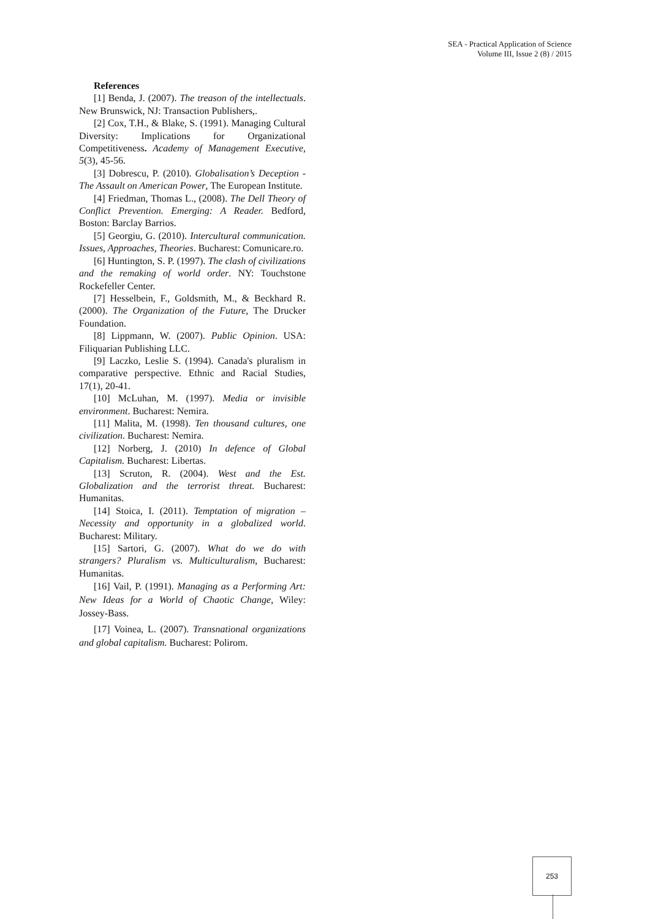SEA - Practical Application of Science
Volume III, Issue 2 (8) / 2015
References
[1] Benda, J. (2007). The treason of the intellectuals. New Brunswick, NJ: Transaction Publishers,.
[2] Cox, T.H., & Blake, S. (1991). Managing Cultural Diversity: Implications for Organizational Competitiveness. Academy of Management Executive, 5(3), 45-56.
[3] Dobrescu, P. (2010). Globalisation’s Deception - The Assault on American Power, The European Institute.
[4] Friedman, Thomas L., (2008). The Dell Theory of Conflict Prevention. Emerging: A Reader. Bedford, Boston: Barclay Barrios.
[5] Georgiu, G. (2010). Intercultural communication. Issues, Approaches, Theories. Bucharest: Comunicare.ro.
[6] Huntington, S. P. (1997). The clash of civilizations and the remaking of world order. NY: Touchstone Rockefeller Center.
[7] Hesselbein, F., Goldsmith, M., & Beckhard R. (2000). The Organization of the Future, The Drucker Foundation.
[8] Lippmann, W. (2007). Public Opinion. USA: Filiquarian Publishing LLC.
[9] Laczko, Leslie S. (1994). Canada's pluralism in comparative perspective. Ethnic and Racial Studies, 17(1), 20-41.
[10] McLuhan, M. (1997). Media or invisible environment. Bucharest: Nemira.
[11] Malita, M. (1998). Ten thousand cultures, one civilization. Bucharest: Nemira.
[12] Norberg, J. (2010) In defence of Global Capitalism. Bucharest: Libertas.
[13] Scruton, R. (2004). West and the Est. Globalization and the terrorist threat. Bucharest: Humanitas.
[14] Stoica, I. (2011). Temptation of migration – Necessity and opportunity in a globalized world. Bucharest: Military.
[15] Sartori, G. (2007). What do we do with strangers? Pluralism vs. Multiculturalism, Bucharest: Humanitas.
[16] Vail, P. (1991). Managing as a Performing Art: New Ideas for a World of Chaotic Change, Wiley: Jossey-Bass.
[17] Voinea, L. (2007). Transnational organizations and global capitalism. Bucharest: Polirom.
253